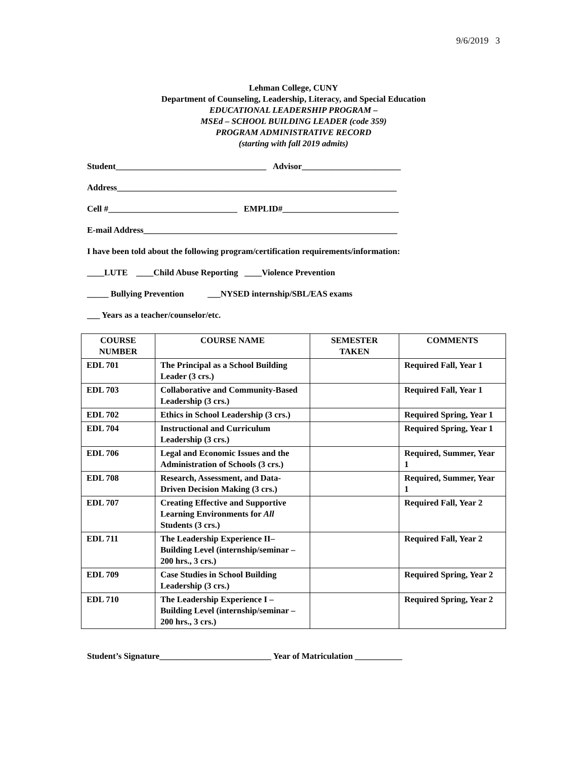9/6/2019 3
Lehman College, CUNY
Department of Counseling, Leadership, Literacy, and Special Education
EDUCATIONAL LEADERSHIP PROGRAM –
MSEd – SCHOOL BUILDING LEADER (code 359)
PROGRAM ADMINISTRATIVE RECORD
(starting with fall 2019 admits)
Student___________________________________ Advisor_______________________
Address_________________________________________________________________
Cell #______________________________ EMPLID#___________________________
E-mail Address___________________________________________________________
I have been told about the following program/certification requirements/information:
____LUTE ____Child Abuse Reporting ____Violence Prevention
_____ Bullying Prevention ___NYSED internship/SBL/EAS exams
___ Years as a teacher/counselor/etc.
| COURSE NUMBER | COURSE NAME | SEMESTER TAKEN | COMMENTS |
| --- | --- | --- | --- |
| EDL 701 | The Principal as a School Building Leader (3 crs.) | | Required Fall, Year 1 |
| EDL 703 | Collaborative and Community-Based Leadership (3 crs.) | | Required Fall, Year 1 |
| EDL 702 | Ethics in School Leadership (3 crs.) | | Required Spring, Year 1 |
| EDL 704 | Instructional and Curriculum Leadership (3 crs.) | | Required Spring, Year 1 |
| EDL 706 | Legal and Economic Issues and the Administration of Schools (3 crs.) | | Required, Summer, Year 1 |
| EDL 708 | Research, Assessment, and Data-Driven Decision Making (3 crs.) | | Required, Summer, Year 1 |
| EDL 707 | Creating Effective and Supportive Learning Environments for All Students (3 crs.) | | Required Fall, Year 2 |
| EDL 711 | The Leadership Experience II– Building Level (internship/seminar – 200 hrs., 3 crs.) | | Required Fall, Year 2 |
| EDL 709 | Case Studies in School Building Leadership (3 crs.) | | Required Spring, Year 2 |
| EDL 710 | The Leadership Experience I – Building Level (internship/seminar – 200 hrs., 3 crs.) | | Required Spring, Year 2 |
Student’s Signature__________________________ Year of Matriculation ___________